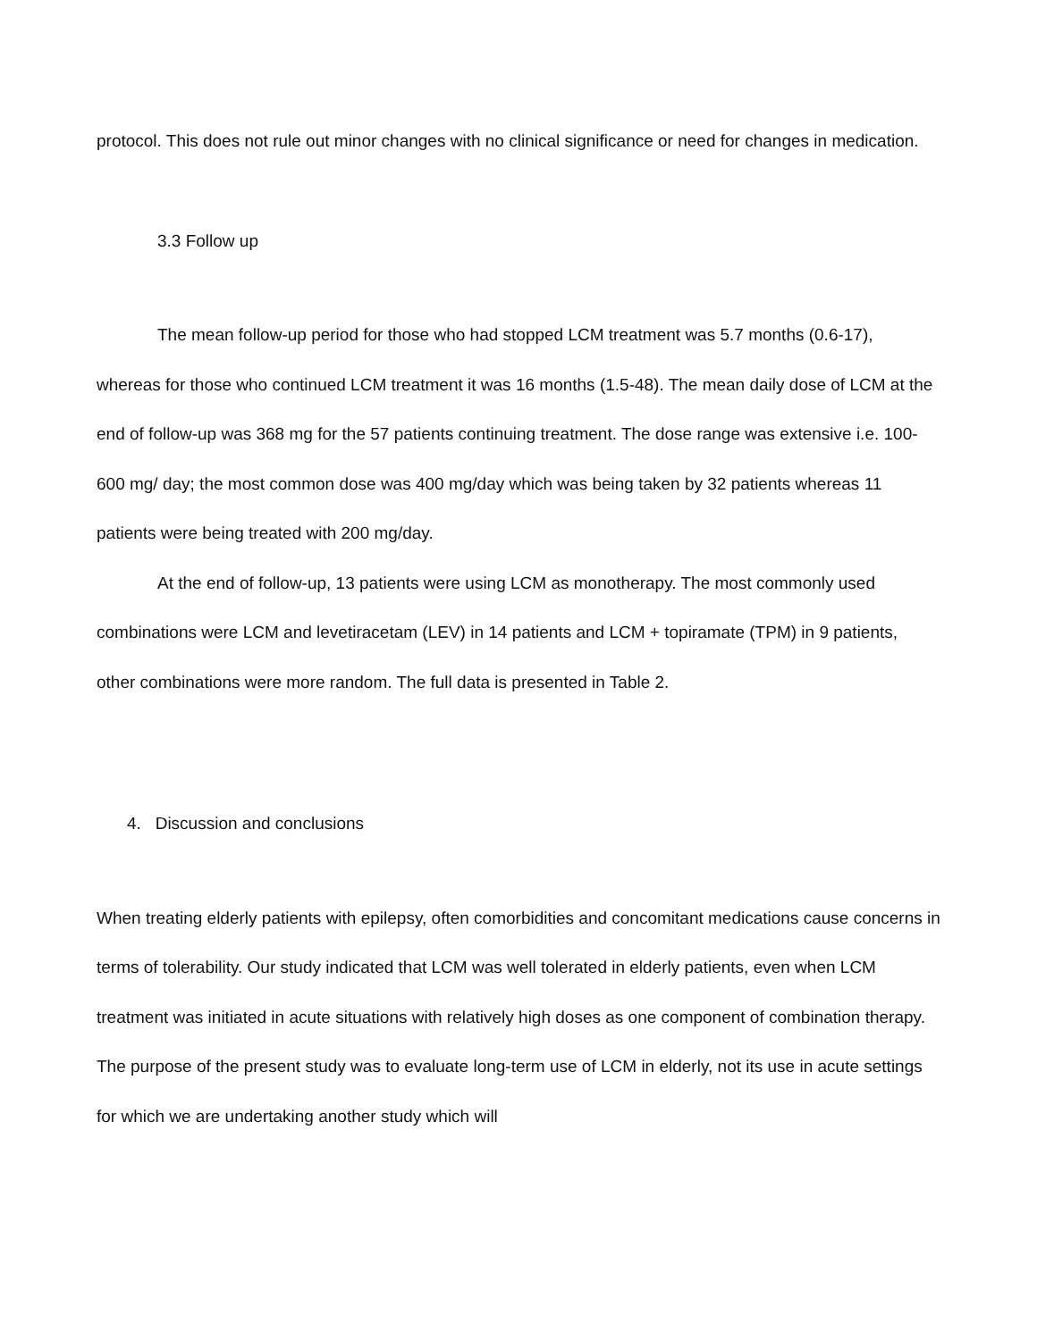protocol. This does not rule out minor changes with no clinical significance or need for changes in medication.
3.3 Follow up
The mean follow-up period for those who had stopped LCM treatment was 5.7 months (0.6-17), whereas for those who continued LCM treatment it was 16 months (1.5-48). The mean daily dose of LCM at the end of follow-up was 368 mg for the 57 patients continuing treatment. The dose range was extensive i.e. 100-600 mg/ day; the most common dose was 400 mg/day which was being taken by 32 patients whereas 11 patients were being treated with 200 mg/day.
At the end of follow-up, 13 patients were using LCM as monotherapy. The most commonly used combinations were LCM and levetiracetam (LEV) in 14 patients and LCM + topiramate (TPM) in 9 patients, other combinations were more random. The full data is presented in Table 2.
4. Discussion and conclusions
When treating elderly patients with epilepsy, often comorbidities and concomitant medications cause concerns in terms of tolerability. Our study indicated that LCM was well tolerated in elderly patients, even when LCM treatment was initiated in acute situations with relatively high doses as one component of combination therapy. The purpose of the present study was to evaluate long-term use of LCM in elderly, not its use in acute settings for which we are undertaking another study which will